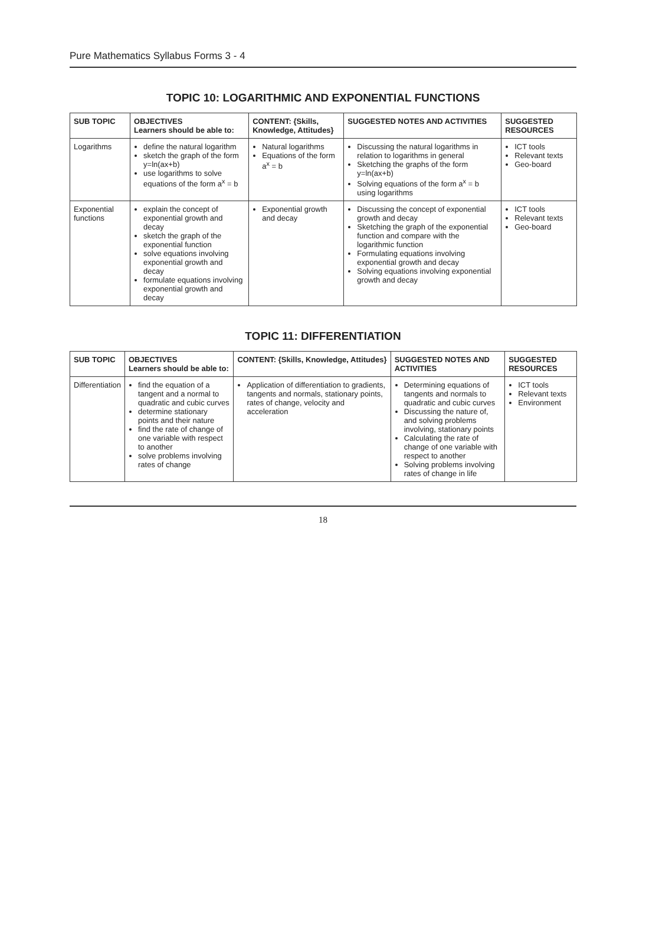Pure Mathematics Syllabus Forms 3 - 4
TOPIC 10: LOGARITHMIC AND EXPONENTIAL FUNCTIONS
| SUB TOPIC | OBJECTIVES Learners should be able to: | CONTENT: {Skills, Knowledge, Attitudes} | SUGGESTED NOTES AND ACTIVITIES | SUGGESTED RESOURCES |
| --- | --- | --- | --- | --- |
| Logarithms | define the natural logarithm sketch the graph of the form y=ln(ax+b) use logarithms to solve equations of the form a<sup>x</sup> = b | Natural logarithms Equations of the form a<sup>x</sup> = b | Discussing the natural logarithms in relation to logarithms in general Sketching the graphs of the form y=ln(ax+b) Solving equations of the form a<sup>x</sup> = b using logarithms | ICT tools Relevant texts Geo-board |
| Exponential functions | explain the concept of exponential growth and decay sketch the graph of the exponential function solve equations involving exponential growth and decay formulate equations involving exponential growth and decay | Exponential growth and decay | Discussing the concept of exponential growth and decay Sketching the graph of the exponential function and compare with the logarithmic function Formulating equations involving exponential growth and decay Solving equations involving exponential growth and decay | ICT tools Relevant texts Geo-board |
TOPIC 11: DIFFERENTIATION
| SUB TOPIC | OBJECTIVES Learners should be able to: | CONTENT: {Skills, Knowledge, Attitudes} | SUGGESTED NOTES AND ACTIVITIES | SUGGESTED RESOURCES |
| --- | --- | --- | --- | --- |
| Differentiation | find the equation of a tangent and a normal to quadratic and cubic curves determine stationary points and their nature find the rate of change of one variable with respect to another solve problems involving rates of change | Application of differentiation to gradients, tangents and normals, stationary points, rates of change, velocity and acceleration | Determining equations of tangents and normals to quadratic and cubic curves Discussing the nature of, and solving problems involving, stationary points Calculating the rate of change of one variable with respect to another Solving problems involving rates of change in life | ICT tools Relevant texts Environment |
18